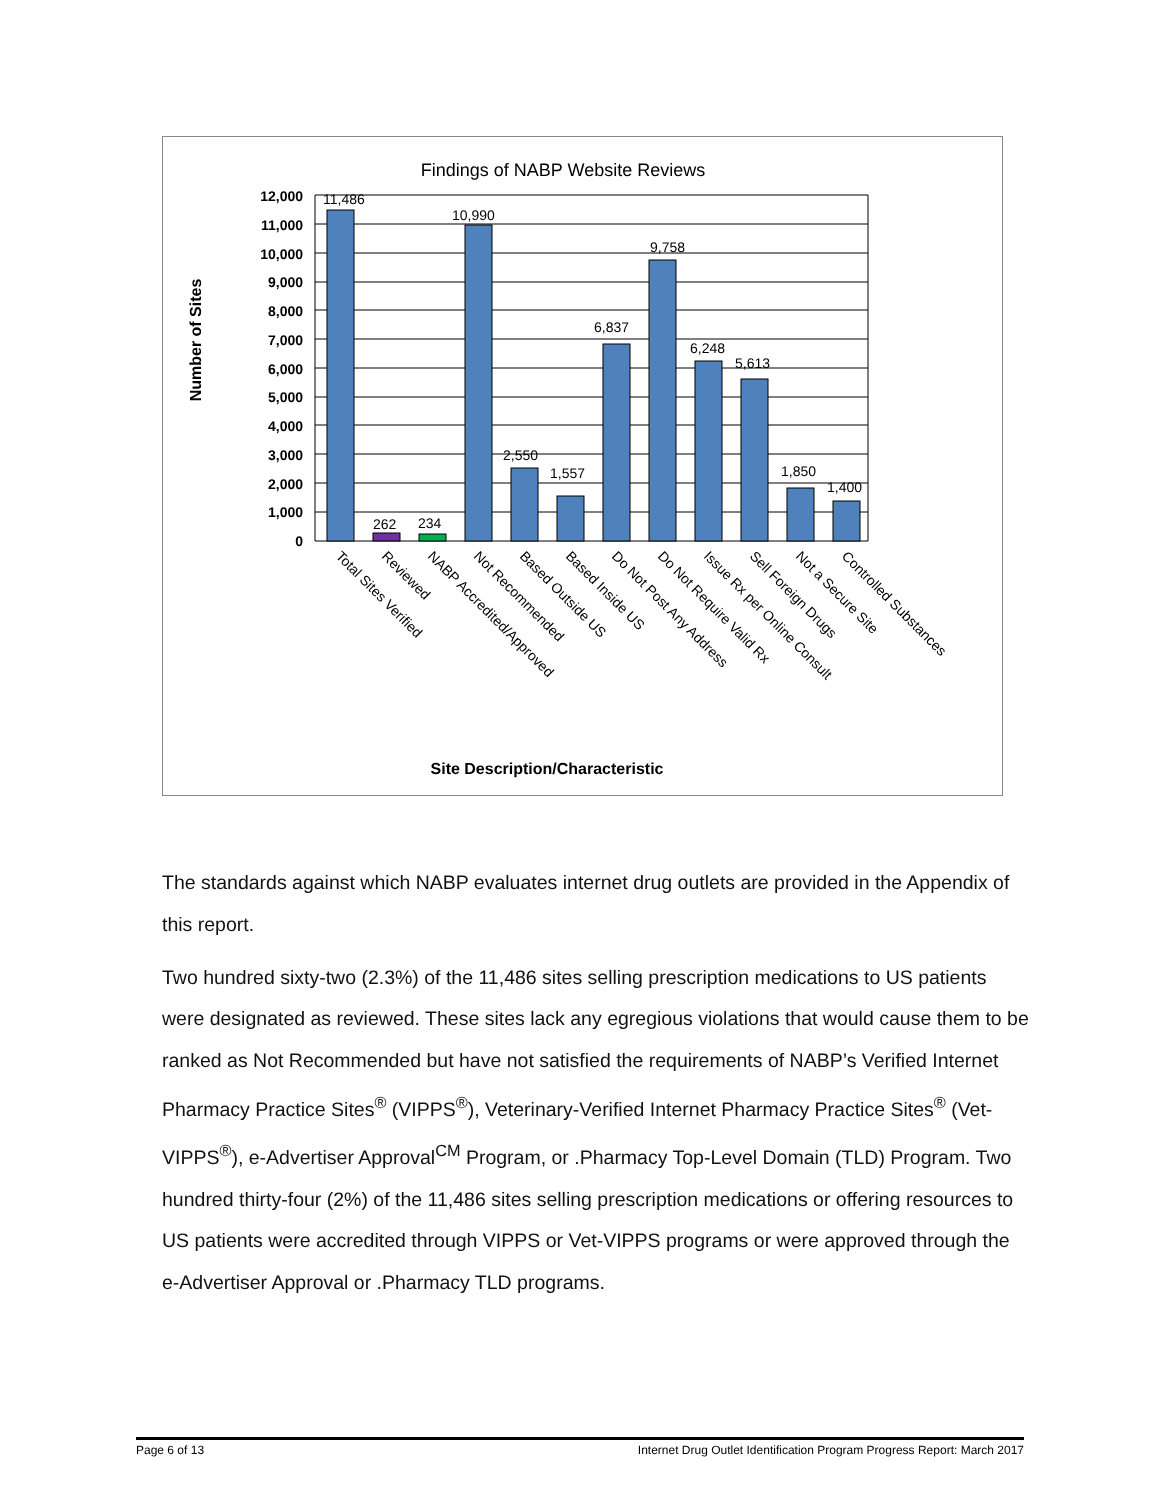Findings of NABP Website Reviews
Number of Sites
12,000
11,000
10,000
9,000
8,000
7,000
6,000
5,000
4,000
3,000
2,000
1,000
0
11,486
262
234
10,990
2,550
1,557
6,837
9,758
6,248
5,613
1,850
1,400
Total Sites Verified
Reviewed
NABP Accredited/Approved
Not Recommended
Based Outside US
Based Inside US
Do Not Post Any Address
Do Not Require Valid Rx
Issue Rx per Online Consult
Sell Foreign Drugs
Not a Secure Site
Controlled Substances
Site Description/Characteristic
The standards against which NABP evaluates internet drug outlets are provided in the Appendix of this report.
Two hundred sixty-two (2.3%) of the 11,486 sites selling prescription medications to US patients were designated as reviewed. These sites lack any egregious violations that would cause them to be ranked as Not Recommended but have not satisfied the requirements of NABP’s Verified Internet Pharmacy Practice Sites<sup>®</sup> (VIPPS<sup>®</sup>), Veterinary-Verified Internet Pharmacy Practice Sites<sup>®</sup> (Vet-VIPPS<sup>®</sup>), e-Advertiser Approval<sup>CM</sup> Program, or .Pharmacy Top-Level Domain (TLD) Program. Two hundred thirty-four (2%) of the 11,486 sites selling prescription medications or offering resources to US patients were accredited through VIPPS or Vet-VIPPS programs or were approved through the e-Advertiser Approval or .Pharmacy TLD programs.
Page 6 of 13 Internet Drug Outlet Identification Program Progress Report: March 2017